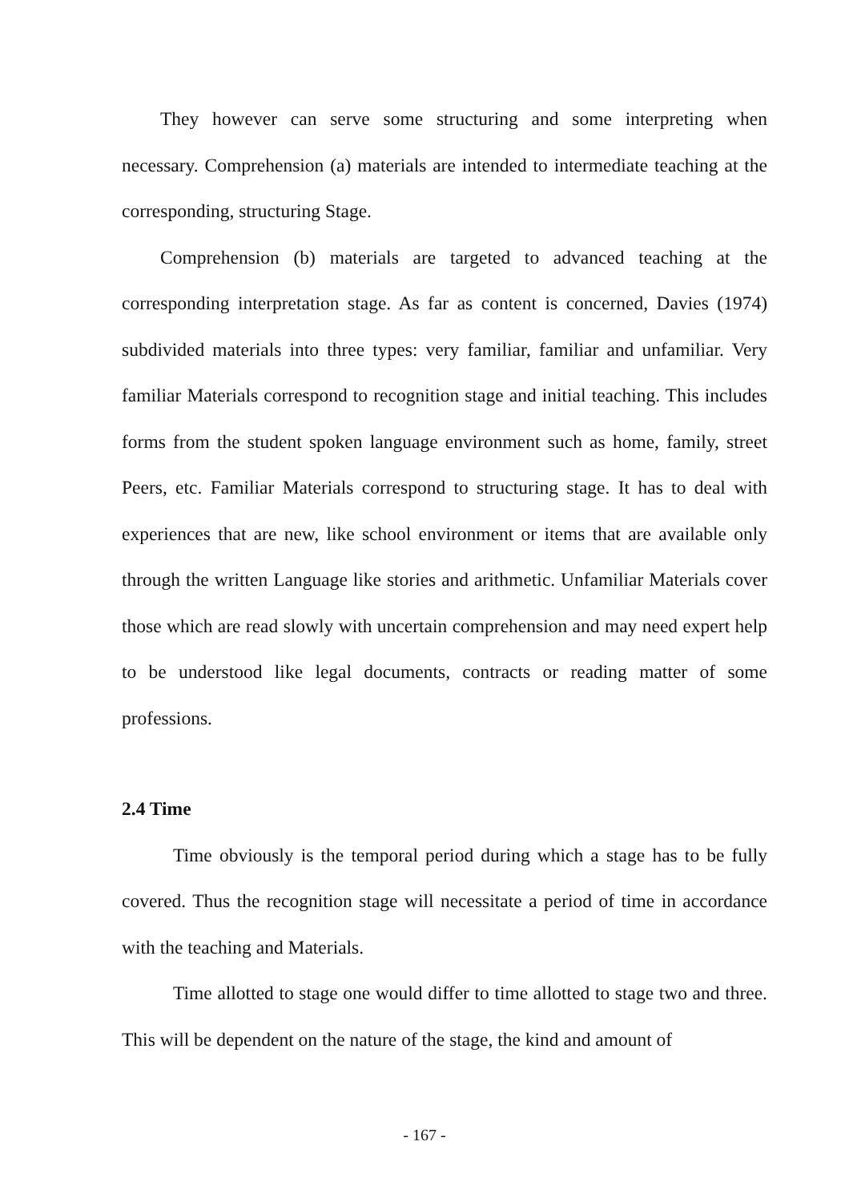They however can serve some structuring and some interpreting when necessary. Comprehension (a) materials are intended to intermediate teaching at the corresponding, structuring Stage.
Comprehension (b) materials are targeted to advanced teaching at the corresponding interpretation stage. As far as content is concerned, Davies (1974) subdivided materials into three types: very familiar, familiar and unfamiliar. Very familiar Materials correspond to recognition stage and initial teaching. This includes forms from the student spoken language environment such as home, family, street Peers, etc. Familiar Materials correspond to structuring stage. It has to deal with experiences that are new, like school environment or items that are available only through the written Language like stories and arithmetic. Unfamiliar Materials cover those which are read slowly with uncertain comprehension and may need expert help to be understood like legal documents, contracts or reading matter of some professions.
2.4 Time
Time obviously is the temporal period during which a stage has to be fully covered. Thus the recognition stage will necessitate a period of time in accordance with the teaching and Materials.
Time allotted to stage one would differ to time allotted to stage two and three. This will be dependent on the nature of the stage, the kind and amount of
- 167 -